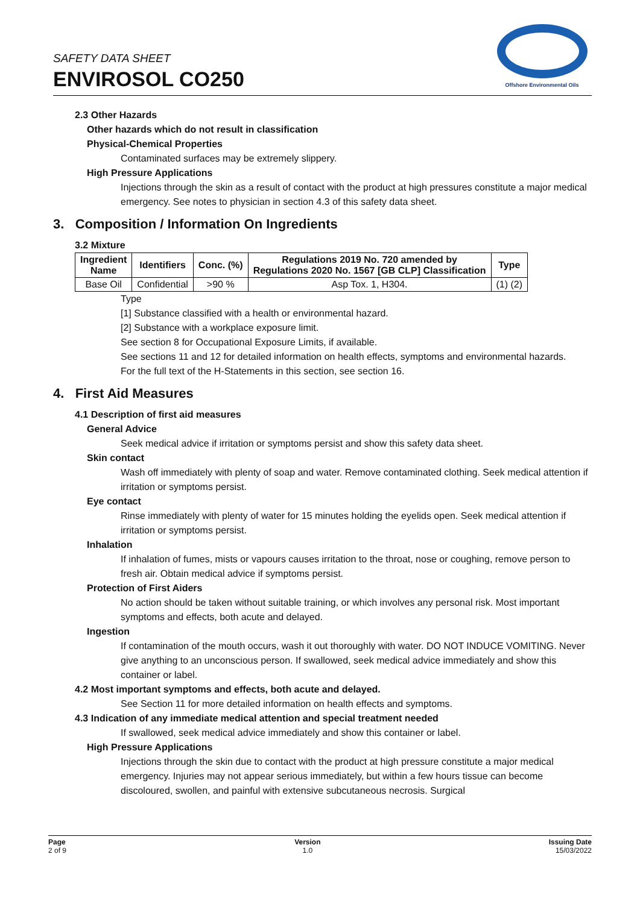SAFETY DATA SHEET
ENVIROSOL CO250
Offshore Environmental Oils
2.3 Other Hazards
Other hazards which do not result in classification
Physical-Chemical Properties
Contaminated surfaces may be extremely slippery.
High Pressure Applications
Injections through the skin as a result of contact with the product at high pressures constitute a major medical emergency. See notes to physician in section 4.3 of this safety data sheet.
3. Composition / Information On Ingredients
3.2 Mixture
| Ingredient Name | Identifiers | Conc. (%) | Regulations 2019 No. 720 amended by Regulations 2020 No. 1567 [GB CLP] Classification | Type |
| --- | --- | --- | --- | --- |
| Base Oil | Confidential | >90 % | Asp Tox. 1, H304. | (1) (2) |
Type
[1] Substance classified with a health or environmental hazard.
[2] Substance with a workplace exposure limit.
See section 8 for Occupational Exposure Limits, if available.
See sections 11 and 12 for detailed information on health effects, symptoms and environmental hazards.
For the full text of the H-Statements in this section, see section 16.
4. First Aid Measures
4.1 Description of first aid measures
General Advice
Seek medical advice if irritation or symptoms persist and show this safety data sheet.
Skin contact
Wash off immediately with plenty of soap and water. Remove contaminated clothing. Seek medical attention if irritation or symptoms persist.
Eye contact
Rinse immediately with plenty of water for 15 minutes holding the eyelids open. Seek medical attention if irritation or symptoms persist.
Inhalation
If inhalation of fumes, mists or vapours causes irritation to the throat, nose or coughing, remove person to fresh air. Obtain medical advice if symptoms persist.
Protection of First Aiders
No action should be taken without suitable training, or which involves any personal risk. Most important symptoms and effects, both acute and delayed.
Ingestion
If contamination of the mouth occurs, wash it out thoroughly with water. DO NOT INDUCE VOMITING. Never give anything to an unconscious person. If swallowed, seek medical advice immediately and show this container or label.
4.2 Most important symptoms and effects, both acute and delayed.
See Section 11 for more detailed information on health effects and symptoms.
4.3 Indication of any immediate medical attention and special treatment needed
If swallowed, seek medical advice immediately and show this container or label.
High Pressure Applications
Injections through the skin due to contact with the product at high pressure constitute a major medical emergency. Injuries may not appear serious immediately, but within a few hours tissue can become discoloured, swollen, and painful with extensive subcutaneous necrosis. Surgical
Page
2 of 9
Version
1.0
Issuing Date
15/03/2022